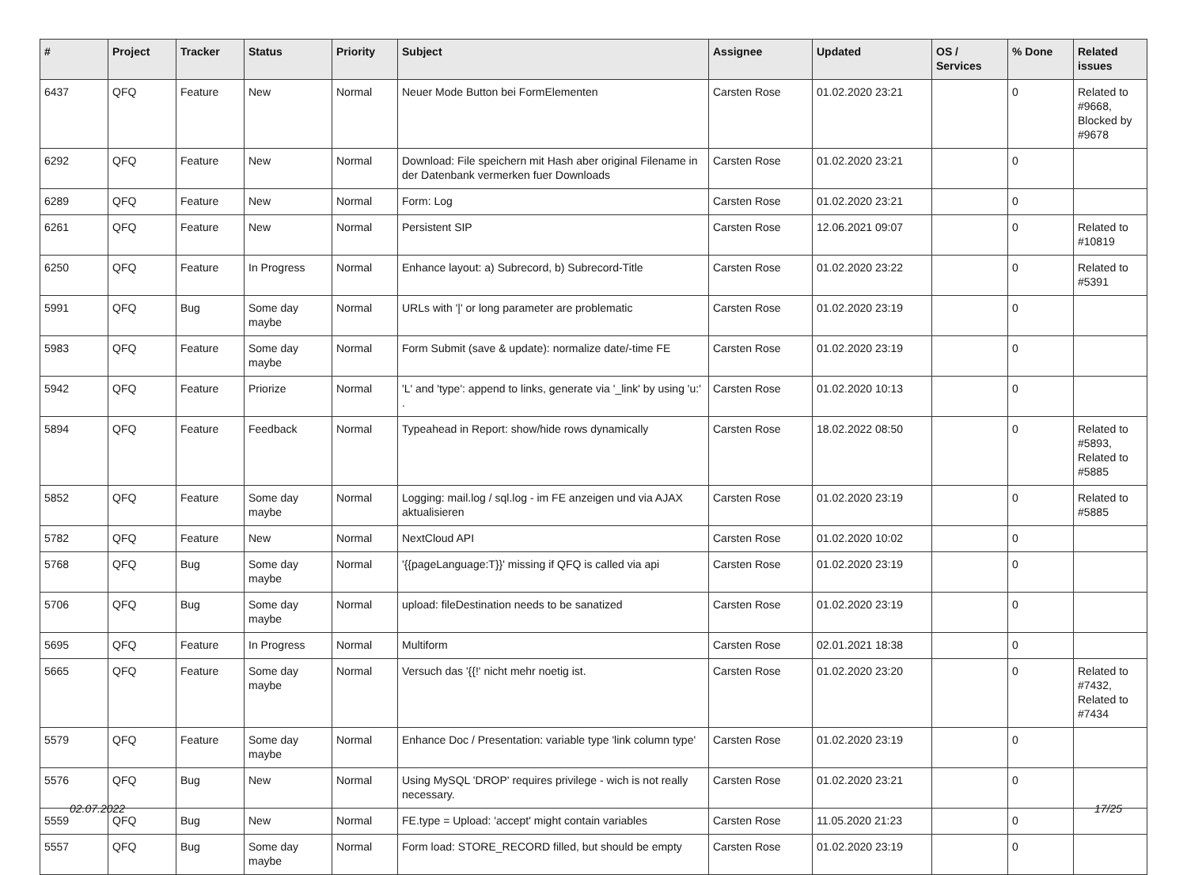| # | Project | Tracker | Status | Priority | Subject | Assignee | Updated | OS / Services | % Done | Related issues |
| --- | --- | --- | --- | --- | --- | --- | --- | --- | --- | --- |
| 6437 | QFQ | Feature | New | Normal | Neuer Mode Button bei FormElementen | Carsten Rose | 01.02.2020 23:21 | | 0 | Related to #9668, Blocked by #9678 |
| 6292 | QFQ | Feature | New | Normal | Download: File speichern mit Hash aber original Filename in der Datenbank vermerken fuer Downloads | Carsten Rose | 01.02.2020 23:21 | | 0 | |
| 6289 | QFQ | Feature | New | Normal | Form: Log | Carsten Rose | 01.02.2020 23:21 | | 0 | |
| 6261 | QFQ | Feature | New | Normal | Persistent SIP | Carsten Rose | 12.06.2021 09:07 | | 0 | Related to #10819 |
| 6250 | QFQ | Feature | In Progress | Normal | Enhance layout: a) Subrecord, b) Subrecord-Title | Carsten Rose | 01.02.2020 23:22 | | 0 | Related to #5391 |
| 5991 | QFQ | Bug | Some day maybe | Normal | URLs with '/' or long parameter are problematic | Carsten Rose | 01.02.2020 23:19 | | 0 | |
| 5983 | QFQ | Feature | Some day maybe | Normal | Form Submit (save & update): normalize date/-time FE | Carsten Rose | 01.02.2020 23:19 | | 0 | |
| 5942 | QFQ | Feature | Priorize | Normal | 'L' and 'type': append to links, generate via '_link' by using 'u:' . | Carsten Rose | 01.02.2020 10:13 | | 0 | |
| 5894 | QFQ | Feature | Feedback | Normal | Typeahead in Report: show/hide rows dynamically | Carsten Rose | 18.02.2022 08:50 | | 0 | Related to #5893, Related to #5885 |
| 5852 | QFQ | Feature | Some day maybe | Normal | Logging: mail.log / sql.log - im FE anzeigen und via AJAX aktualisieren | Carsten Rose | 01.02.2020 23:19 | | 0 | Related to #5885 |
| 5782 | QFQ | Feature | New | Normal | NextCloud API | Carsten Rose | 01.02.2020 10:02 | | 0 | |
| 5768 | QFQ | Bug | Some day maybe | Normal | '{{pageLanguage:T}}' missing if QFQ is called via api | Carsten Rose | 01.02.2020 23:19 | | 0 | |
| 5706 | QFQ | Bug | Some day maybe | Normal | upload: fileDestination needs to be sanatized | Carsten Rose | 01.02.2020 23:19 | | 0 | |
| 5695 | QFQ | Feature | In Progress | Normal | Multiform | Carsten Rose | 02.01.2021 18:38 | | 0 | |
| 5665 | QFQ | Feature | Some day maybe | Normal | Versuch das '{{!' nicht mehr noetig ist. | Carsten Rose | 01.02.2020 23:20 | | 0 | Related to #7432, Related to #7434 |
| 5579 | QFQ | Feature | Some day maybe | Normal | Enhance Doc / Presentation: variable type 'link column type' | Carsten Rose | 01.02.2020 23:19 | | 0 | |
| 5576 | QFQ | Bug | New | Normal | Using MySQL 'DROP' requires privilege - wich is not really necessary. | Carsten Rose | 01.02.2020 23:21 | | 0 | |
| 5559 | QFQ | Bug | New | Normal | FE.type = Upload: 'accept' might contain variables | Carsten Rose | 11.05.2020 21:23 | | 0 | |
| 5557 | QFQ | Bug | Some day maybe | Normal | Form load: STORE_RECORD filled, but should be empty | Carsten Rose | 01.02.2020 23:19 | | 0 | |
02.07.2022 17/25